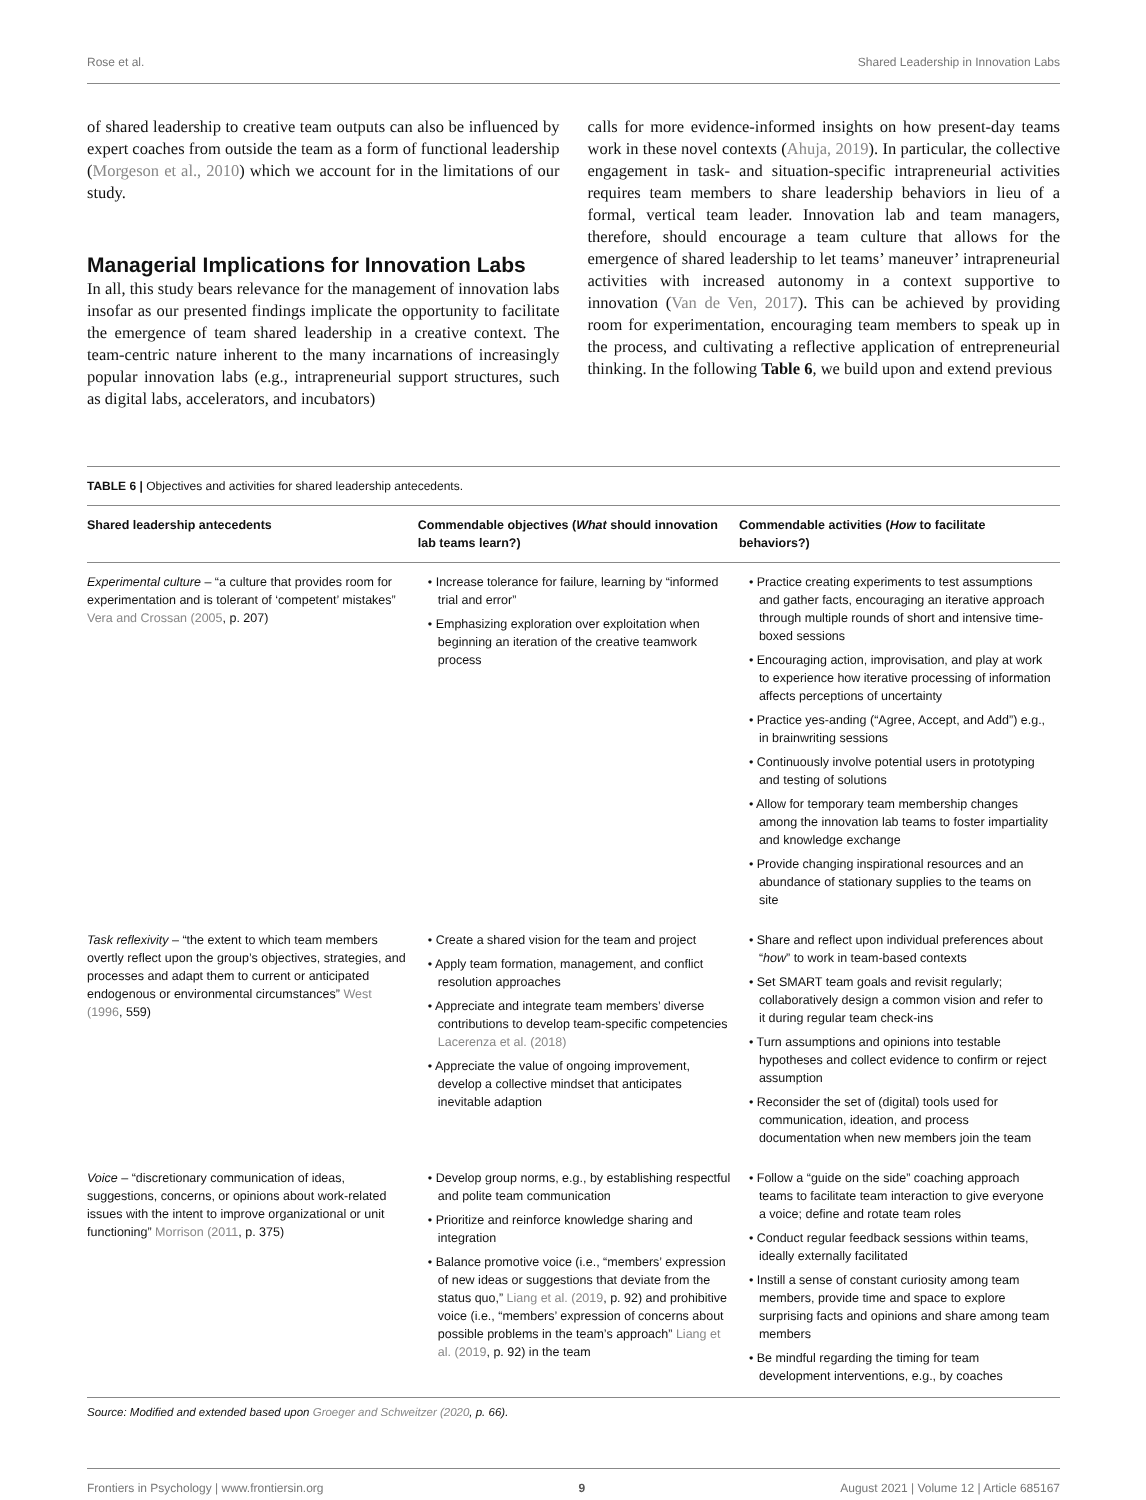Rose et al. Shared Leadership in Innovation Labs
of shared leadership to creative team outputs can also be influenced by expert coaches from outside the team as a form of functional leadership (Morgeson et al., 2010) which we account for in the limitations of our study.
Managerial Implications for Innovation Labs
In all, this study bears relevance for the management of innovation labs insofar as our presented findings implicate the opportunity to facilitate the emergence of team shared leadership in a creative context. The team-centric nature inherent to the many incarnations of increasingly popular innovation labs (e.g., intrapreneurial support structures, such as digital labs, accelerators, and incubators)
calls for more evidence-informed insights on how present-day teams work in these novel contexts (Ahuja, 2019). In particular, the collective engagement in task- and situation-specific intrapreneurial activities requires team members to share leadership behaviors in lieu of a formal, vertical team leader. Innovation lab and team managers, therefore, should encourage a team culture that allows for the emergence of shared leadership to let teams’ maneuver’ intrapreneurial activities with increased autonomy in a context supportive to innovation (Van de Ven, 2017). This can be achieved by providing room for experimentation, encouraging team members to speak up in the process, and cultivating a reflective application of entrepreneurial thinking. In the following Table 6, we build upon and extend previous
TABLE 6 | Objectives and activities for shared leadership antecedents.
| Shared leadership antecedents | Commendable objectives ( What should innovation lab teams learn?) | Commendable activities ( How to facilitate behaviors?) |
| --- | --- | --- |
| Experimental culture – “a culture that provides room for experimentation and is tolerant of ‘competent’ mistakes” Vera and Crossan (2005 , p. 207) | • Increase tolerance for failure, learning by “informed trial and error” • Emphasizing exploration over exploitation when beginning an iteration of the creative teamwork process | • Practice creating experiments to test assumptions and gather facts, encouraging an iterative approach through multiple rounds of short and intensive time-boxed sessions • Encouraging action, improvisation, and play at work to experience how iterative processing of information affects perceptions of uncertainty • Practice yes-anding (“Agree, Accept, and Add”) e.g., in brainwriting sessions • Continuously involve potential users in prototyping and testing of solutions • Allow for temporary team membership changes among the innovation lab teams to foster impartiality and knowledge exchange • Provide changing inspirational resources and an abundance of stationary supplies to the teams on site |
| Task reflexivity – “the extent to which team members overtly reflect upon the group’s objectives, strategies, and processes and adapt them to current or anticipated endogenous or environmental circumstances” West (1996 , 559) | • Create a shared vision for the team and project • Apply team formation, management, and conflict resolution approaches • Appreciate and integrate team members’ diverse contributions to develop team-specific competencies Lacerenza et al. (2018) • Appreciate the value of ongoing improvement, develop a collective mindset that anticipates inevitable adaption | • Share and reflect upon individual preferences about “ how ” to work in team-based contexts • Set SMART team goals and revisit regularly; collaboratively design a common vision and refer to it during regular team check-ins • Turn assumptions and opinions into testable hypotheses and collect evidence to confirm or reject assumption • Reconsider the set of (digital) tools used for communication, ideation, and process documentation when new members join the team |
| Voice – “discretionary communication of ideas, suggestions, concerns, or opinions about work-related issues with the intent to improve organizational or unit functioning” Morrison (2011 , p. 375) | • Develop group norms, e.g., by establishing respectful and polite team communication • Prioritize and reinforce knowledge sharing and integration • Balance promotive voice (i.e., “members’ expression of new ideas or suggestions that deviate from the status quo,” Liang et al. (2019 , p. 92) and prohibitive voice (i.e., “members’ expression of concerns about possible problems in the team’s approach” Liang et al. (2019 , p. 92) in the team | • Follow a “guide on the side” coaching approach teams to facilitate team interaction to give everyone a voice; define and rotate team roles • Conduct regular feedback sessions within teams, ideally externally facilitated • Instill a sense of constant curiosity among team members, provide time and space to explore surprising facts and opinions and share among team members • Be mindful regarding the timing for team development interventions, e.g., by coaches |
Source: Modified and extended based upon Groeger and Schweitzer (2020, p. 66).
Frontiers in Psychology | www.frontiersin.org 9 August 2021 | Volume 12 | Article 685167